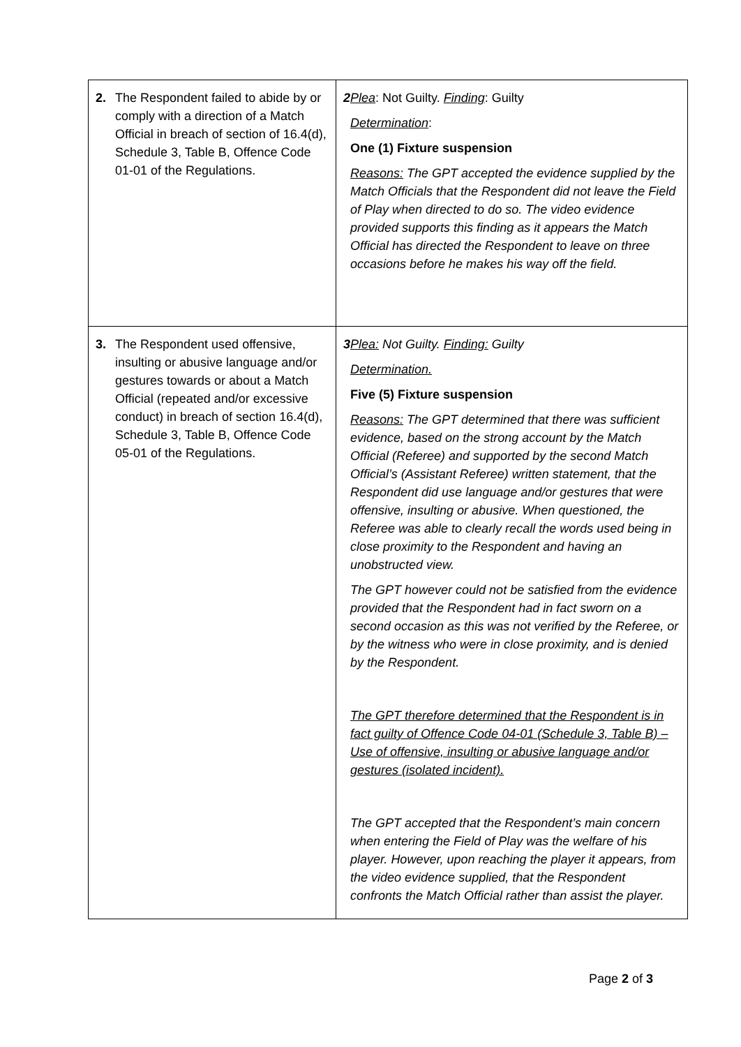| 2. The Respondent failed to abide by or comply with a direction of a Match Official in breach of section of 16.4(d), Schedule 3, Table B, Offence Code 01-01 of the Regulations. | 2 Plea : Not Guilty. Finding : Guilty Determination : One (1) Fixture suspension Reasons: The GPT accepted the evidence supplied by the Match Officials that the Respondent did not leave the Field of Play when directed to do so. The video evidence provided supports this finding as it appears the Match Official has directed the Respondent to leave on three occasions before he makes his way off the field. |
| 3. The Respondent used offensive, insulting or abusive language and/or gestures towards or about a Match Official (repeated and/or excessive conduct) in breach of section 16.4(d), Schedule 3, Table B, Offence Code 05-01 of the Regulations. | 3 Plea: Not Guilty. Finding: Guilty Determination. Five (5) Fixture suspension Reasons: The GPT determined that there was sufficient evidence, based on the strong account by the Match Official (Referee) and supported by the second Match Official’s (Assistant Referee) written statement, that the Respondent did use language and/or gestures that were offensive, insulting or abusive. When questioned, the Referee was able to clearly recall the words used being in close proximity to the Respondent and having an unobstructed view. The GPT however could not be satisfied from the evidence provided that the Respondent had in fact sworn on a second occasion as this was not verified by the Referee, or by the witness who were in close proximity, and is denied by the Respondent. The GPT therefore determined that the Respondent is in fact guilty of Offence Code 04-01 (Schedule 3, Table B) – Use of offensive, insulting or abusive language and/or gestures (isolated incident). The GPT accepted that the Respondent’s main concern when entering the Field of Play was the welfare of his player. However, upon reaching the player it appears, from the video evidence supplied, that the Respondent confronts the Match Official rather than assist the player. |
Page 2 of 3